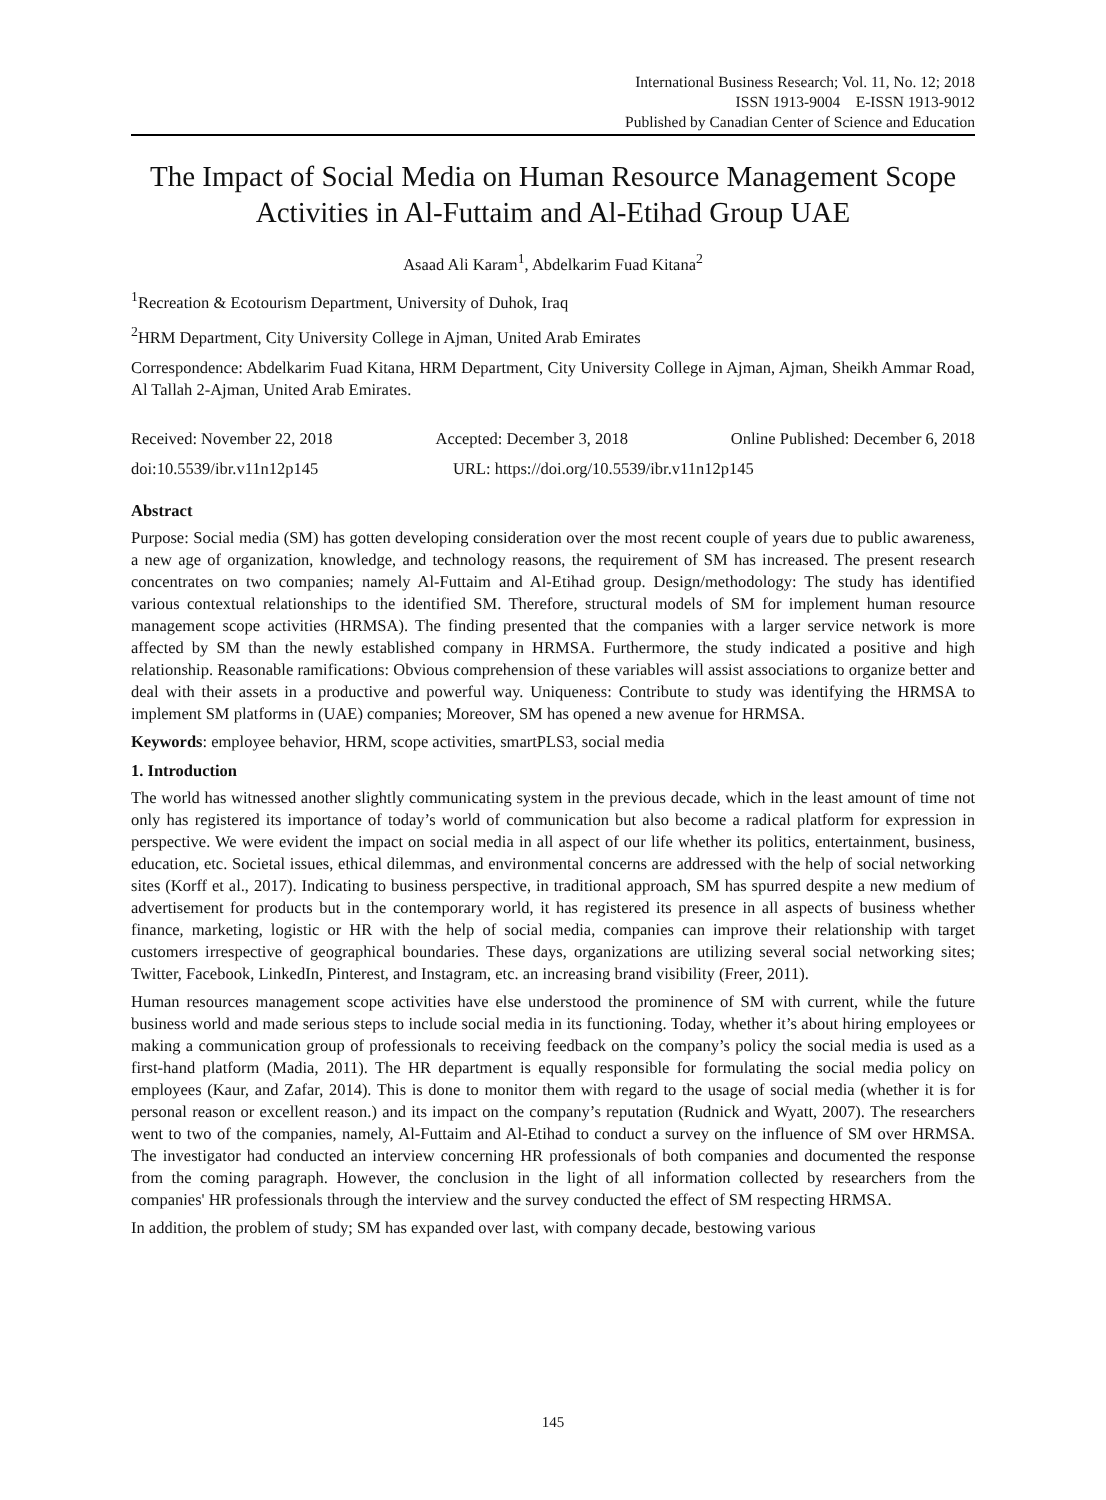International Business Research; Vol. 11, No. 12; 2018
ISSN 1913-9004 E-ISSN 1913-9012
Published by Canadian Center of Science and Education
The Impact of Social Media on Human Resource Management Scope Activities in Al-Futtaim and Al-Etihad Group UAE
Asaad Ali Karam<sup>1</sup>, Abdelkarim Fuad Kitana<sup>2</sup>
<sup>1</sup> Recreation & Ecotourism Department, University of Duhok, Iraq
<sup>2</sup>HRM Department, City University College in Ajman, United Arab Emirates
Correspondence: Abdelkarim Fuad Kitana, HRM Department, City University College in Ajman, Ajman, Sheikh Ammar Road, Al Tallah 2-Ajman, United Arab Emirates.
Received: November 22, 2018 Accepted: December 3, 2018 Online Published: December 6, 2018
doi:10.5539/ibr.v11n12p145 URL: https://doi.org/10.5539/ibr.v11n12p145
Abstract
Purpose: Social media (SM) has gotten developing consideration over the most recent couple of years due to public awareness, a new age of organization, knowledge, and technology reasons, the requirement of SM has increased. The present research concentrates on two companies; namely Al-Futtaim and Al-Etihad group. Design/methodology: The study has identified various contextual relationships to the identified SM. Therefore, structural models of SM for implement human resource management scope activities (HRMSA). The finding presented that the companies with a larger service network is more affected by SM than the newly established company in HRMSA. Furthermore, the study indicated a positive and high relationship. Reasonable ramifications: Obvious comprehension of these variables will assist associations to organize better and deal with their assets in a productive and powerful way. Uniqueness: Contribute to study was identifying the HRMSA to implement SM platforms in (UAE) companies; Moreover, SM has opened a new avenue for HRMSA.
Keywords: employee behavior, HRM, scope activities, smartPLS3, social media
1. Introduction
The world has witnessed another slightly communicating system in the previous decade, which in the least amount of time not only has registered its importance of today’s world of communication but also become a radical platform for expression in perspective. We were evident the impact on social media in all aspect of our life whether its politics, entertainment, business, education, etc. Societal issues, ethical dilemmas, and environmental concerns are addressed with the help of social networking sites (Korff et al., 2017). Indicating to business perspective, in traditional approach, SM has spurred despite a new medium of advertisement for products but in the contemporary world, it has registered its presence in all aspects of business whether finance, marketing, logistic or HR with the help of social media, companies can improve their relationship with target customers irrespective of geographical boundaries. These days, organizations are utilizing several social networking sites; Twitter, Facebook, LinkedIn, Pinterest, and Instagram, etc. an increasing brand visibility (Freer, 2011).
Human resources management scope activities have else understood the prominence of SM with current, while the future business world and made serious steps to include social media in its functioning. Today, whether it’s about hiring employees or making a communication group of professionals to receiving feedback on the company’s policy the social media is used as a first-hand platform (Madia, 2011). The HR department is equally responsible for formulating the social media policy on employees (Kaur, and Zafar, 2014). This is done to monitor them with regard to the usage of social media (whether it is for personal reason or excellent reason.) and its impact on the company’s reputation (Rudnick and Wyatt, 2007). The researchers went to two of the companies, namely, Al-Futtaim and Al-Etihad to conduct a survey on the influence of SM over HRMSA. The investigator had conducted an interview concerning HR professionals of both companies and documented the response from the coming paragraph. However, the conclusion in the light of all information collected by researchers from the companies' HR professionals through the interview and the survey conducted the effect of SM respecting HRMSA.
In addition, the problem of study; SM has expanded over last, with company decade, bestowing various
145